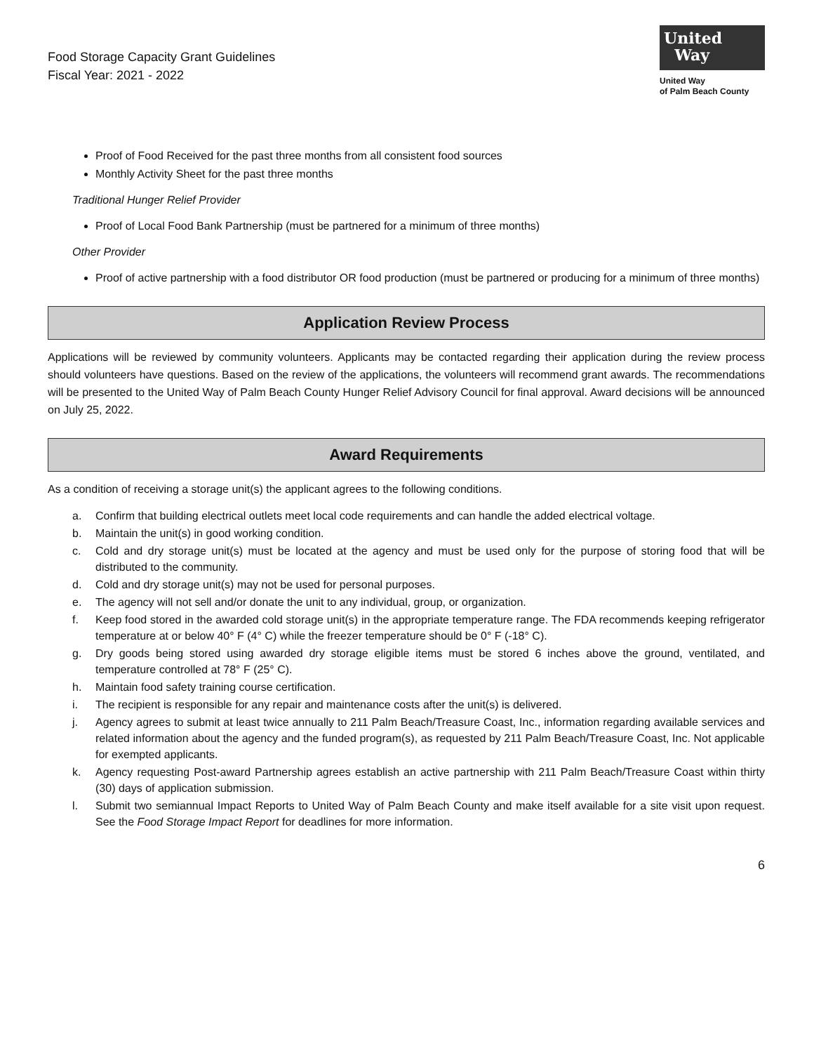Food Storage Capacity Grant Guidelines
Fiscal Year: 2021 - 2022
United
Way
United Way
of Palm Beach County
Proof of Food Received for the past three months from all consistent food sources
Monthly Activity Sheet for the past three months
Traditional Hunger Relief Provider
Proof of Local Food Bank Partnership (must be partnered for a minimum of three months)
Other Provider
Proof of active partnership with a food distributor OR food production (must be partnered or producing for a minimum of three months)
Application Review Process
Applications will be reviewed by community volunteers. Applicants may be contacted regarding their application during the review process should volunteers have questions. Based on the review of the applications, the volunteers will recommend grant awards. The recommendations will be presented to the United Way of Palm Beach County Hunger Relief Advisory Council for final approval. Award decisions will be announced on July 25, 2022.
Award Requirements
As a condition of receiving a storage unit(s) the applicant agrees to the following conditions.
a. Confirm that building electrical outlets meet local code requirements and can handle the added electrical voltage.
b. Maintain the unit(s) in good working condition.
c. Cold and dry storage unit(s) must be located at the agency and must be used only for the purpose of storing food that will be distributed to the community.
d. Cold and dry storage unit(s) may not be used for personal purposes.
e. The agency will not sell and/or donate the unit to any individual, group, or organization.
f. Keep food stored in the awarded cold storage unit(s) in the appropriate temperature range. The FDA recommends keeping refrigerator temperature at or below 40° F (4° C) while the freezer temperature should be 0° F (-18° C).
g. Dry goods being stored using awarded dry storage eligible items must be stored 6 inches above the ground, ventilated, and temperature controlled at 78° F (25° C).
h. Maintain food safety training course certification.
i. The recipient is responsible for any repair and maintenance costs after the unit(s) is delivered.
j. Agency agrees to submit at least twice annually to 211 Palm Beach/Treasure Coast, Inc., information regarding available services and related information about the agency and the funded program(s), as requested by 211 Palm Beach/Treasure Coast, Inc. Not applicable for exempted applicants.
k. Agency requesting Post-award Partnership agrees establish an active partnership with 211 Palm Beach/Treasure Coast within thirty (30) days of application submission.
l. Submit two semiannual Impact Reports to United Way of Palm Beach County and make itself available for a site visit upon request. See the Food Storage Impact Report for deadlines for more information.
6